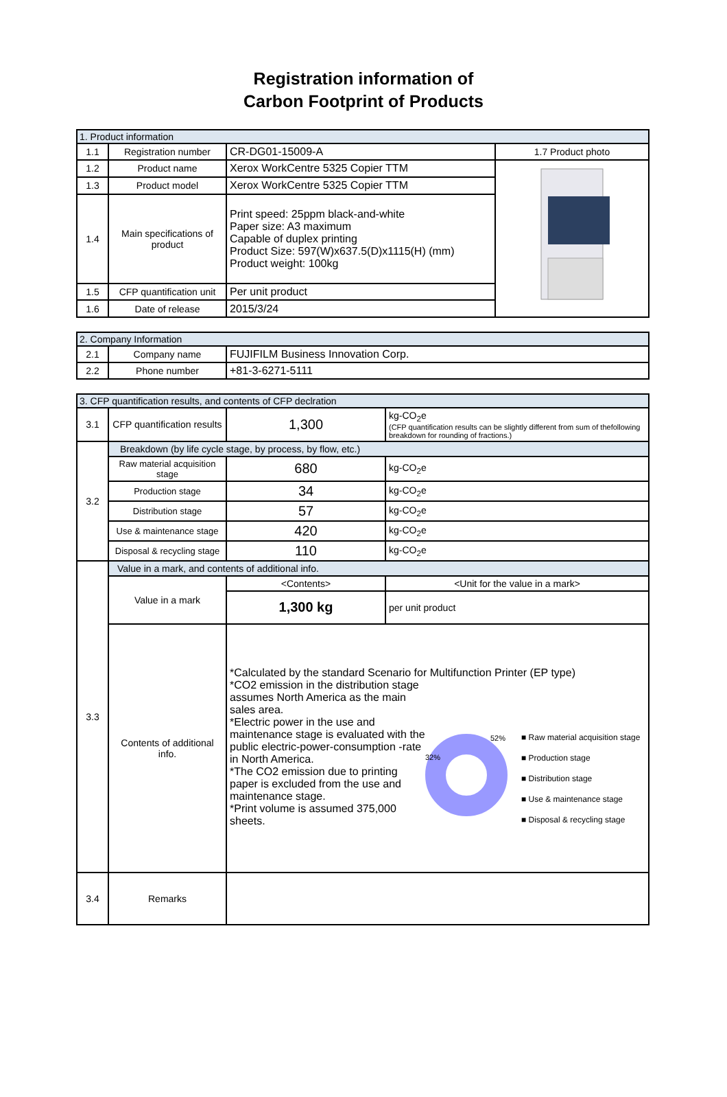Registration information of
Carbon Footprint of Products
| 1. Product information | | | |
| 1.1 | Registration number | CR-DG01-15009-A | 1.7 Product photo |
| 1.2 | Product name | Xerox WorkCentre 5325 Copier TTM | |
| 1.3 | Product model | Xerox WorkCentre 5325 Copier TTM | |
| 1.4 | Main specifications of product | Print speed: 25ppm black-and-white Paper size: A3 maximum Capable of duplex printing Product Size: 597(W)x637.5(D)x1115(H) (mm) Product weight: 100kg | |
| 1.5 | CFP quantification unit | Per unit product | |
| 1.6 | Date of release | 2015/3/24 | |
| 2. Company Information | | |
| 2.1 | Company name | FUJIFILM Business Innovation Corp. |
| 2.2 | Phone number | +81-3-6271-5111 |
| 3. CFP quantification results, and contents of CFP declration | | | |
| 3.1 | CFP quantification results | 1,300 | kg-CO<sub>2</sub>e (CFP quantification results can be slightly different from sum of thefollowing breakdown for rounding of fractions.) |
| 3.2 | Breakdown (by life cycle stage, by process, by flow, etc.) | | |
| | Raw material acquisition stage | 680 | kg-CO<sub>2</sub>e |
| | Production stage | 34 | kg-CO<sub>2</sub>e |
| | Distribution stage | 57 | kg-CO<sub>2</sub>e |
| | Use & maintenance stage | 420 | kg-CO<sub>2</sub>e |
| | Disposal & recycling stage | 110 | kg-CO<sub>2</sub>e |
| 3.3 | Value in a mark, and contents of additional info. | | |
| | Value in a mark | <Contents> | <Unit for the value in a mark> |
| | | 1,300 kg | per unit product |
| | Contents of additional info. | *Calculated by the standard Scenario for Multifunction Printer (EP type) *CO2 emission in the distribution stage assumes North America as the main sales area. *Electric power in the use and maintenance stage is evaluated with the public electric-power-consumption -rate in North America. *The CO2 emission due to printing paper is excluded from the use and maintenance stage. *Print volume is assumed 375,000 sheets. 52% 32% ■ Raw material acquisition stage ■ Production stage ■ Distribution stage ■ Use & maintenance stage ■ Disposal & recycling stage | |
| 3.4 | Remarks | | |